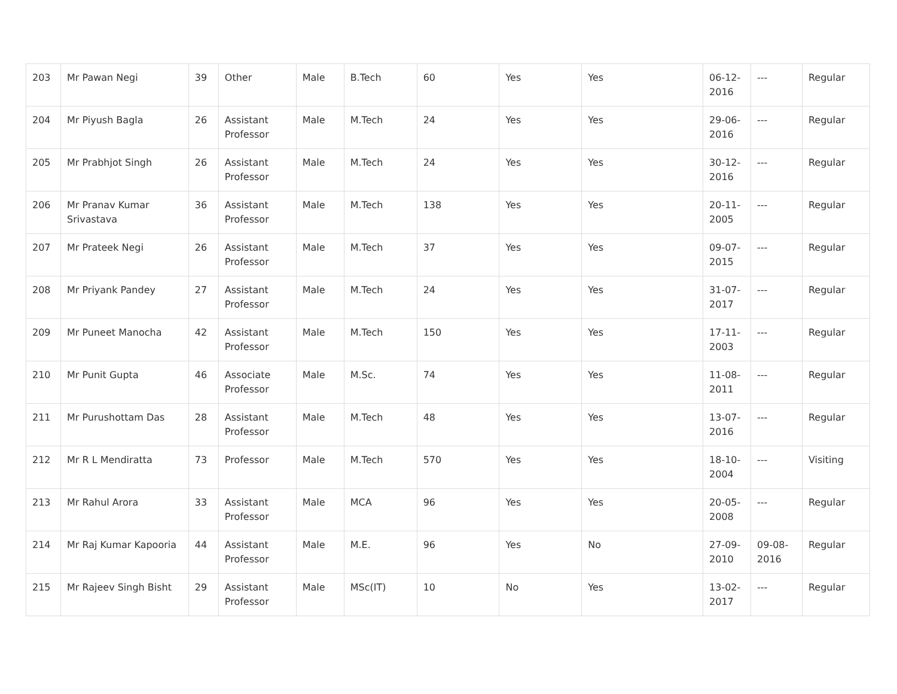| 203 | Mr Pawan Negi | 39 | Other | Male | B.Tech | 60 | Yes | Yes | 06-12-2016 | --- | Regular |
| 204 | Mr Piyush Bagla | 26 | Assistant Professor | Male | M.Tech | 24 | Yes | Yes | 29-06-2016 | --- | Regular |
| 205 | Mr Prabhjot Singh | 26 | Assistant Professor | Male | M.Tech | 24 | Yes | Yes | 30-12-2016 | --- | Regular |
| 206 | Mr Pranav Kumar Srivastava | 36 | Assistant Professor | Male | M.Tech | 138 | Yes | Yes | 20-11-2005 | --- | Regular |
| 207 | Mr Prateek Negi | 26 | Assistant Professor | Male | M.Tech | 37 | Yes | Yes | 09-07-2015 | --- | Regular |
| 208 | Mr Priyank Pandey | 27 | Assistant Professor | Male | M.Tech | 24 | Yes | Yes | 31-07-2017 | --- | Regular |
| 209 | Mr Puneet Manocha | 42 | Assistant Professor | Male | M.Tech | 150 | Yes | Yes | 17-11-2003 | --- | Regular |
| 210 | Mr Punit Gupta | 46 | Associate Professor | Male | M.Sc. | 74 | Yes | Yes | 11-08-2011 | --- | Regular |
| 211 | Mr Purushottam Das | 28 | Assistant Professor | Male | M.Tech | 48 | Yes | Yes | 13-07-2016 | --- | Regular |
| 212 | Mr R L Mendiratta | 73 | Professor | Male | M.Tech | 570 | Yes | Yes | 18-10-2004 | --- | Visiting |
| 213 | Mr Rahul Arora | 33 | Assistant Professor | Male | MCA | 96 | Yes | Yes | 20-05-2008 | --- | Regular |
| 214 | Mr Raj Kumar Kapooria | 44 | Assistant Professor | Male | M.E. | 96 | Yes | No | 27-09-2010 | 09-08-2016 | Regular |
| 215 | Mr Rajeev Singh Bisht | 29 | Assistant Professor | Male | MSc(IT) | 10 | No | Yes | 13-02-2017 | --- | Regular |